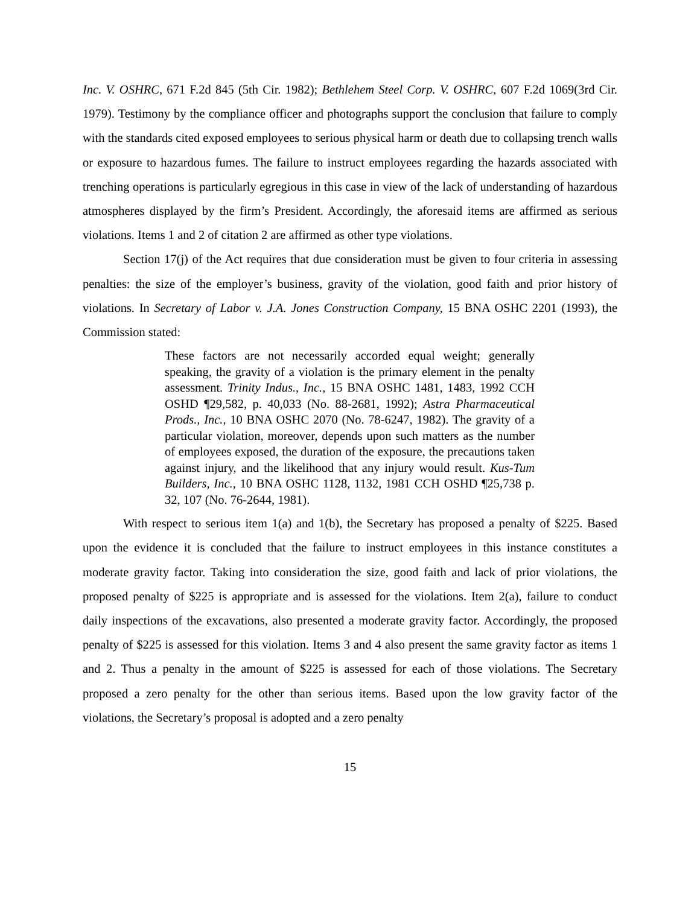Inc. V. OSHRC, 671 F.2d 845 (5th Cir. 1982); Bethlehem Steel Corp. V. OSHRC, 607 F.2d 1069(3rd Cir. 1979). Testimony by the compliance officer and photographs support the conclusion that failure to comply with the standards cited exposed employees to serious physical harm or death due to collapsing trench walls or exposure to hazardous fumes. The failure to instruct employees regarding the hazards associated with trenching operations is particularly egregious in this case in view of the lack of understanding of hazardous atmospheres displayed by the firm’s President. Accordingly, the aforesaid items are affirmed as serious violations. Items 1 and 2 of citation 2 are affirmed as other type violations.
Section 17(j) of the Act requires that due consideration must be given to four criteria in assessing penalties: the size of the employer’s business, gravity of the violation, good faith and prior history of violations. In Secretary of Labor v. J.A. Jones Construction Company, 15 BNA OSHC 2201 (1993), the Commission stated:
These factors are not necessarily accorded equal weight; generally speaking, the gravity of a violation is the primary element in the penalty assessment. Trinity Indus., Inc., 15 BNA OSHC 1481, 1483, 1992 CCH OSHD ¶29,582, p. 40,033 (No. 88-2681, 1992); Astra Pharmaceutical Prods., Inc., 10 BNA OSHC 2070 (No. 78-6247, 1982). The gravity of a particular violation, moreover, depends upon such matters as the number of employees exposed, the duration of the exposure, the precautions taken against injury, and the likelihood that any injury would result. Kus-Tum Builders, Inc., 10 BNA OSHC 1128, 1132, 1981 CCH OSHD ¶25,738 p. 32, 107 (No. 76-2644, 1981).
With respect to serious item 1(a) and 1(b), the Secretary has proposed a penalty of $225. Based upon the evidence it is concluded that the failure to instruct employees in this instance constitutes a moderate gravity factor. Taking into consideration the size, good faith and lack of prior violations, the proposed penalty of $225 is appropriate and is assessed for the violations. Item 2(a), failure to conduct daily inspections of the excavations, also presented a moderate gravity factor. Accordingly, the proposed penalty of $225 is assessed for this violation. Items 3 and 4 also present the same gravity factor as items 1 and 2. Thus a penalty in the amount of $225 is assessed for each of those violations. The Secretary proposed a zero penalty for the other than serious items. Based upon the low gravity factor of the violations, the Secretary’s proposal is adopted and a zero penalty
15